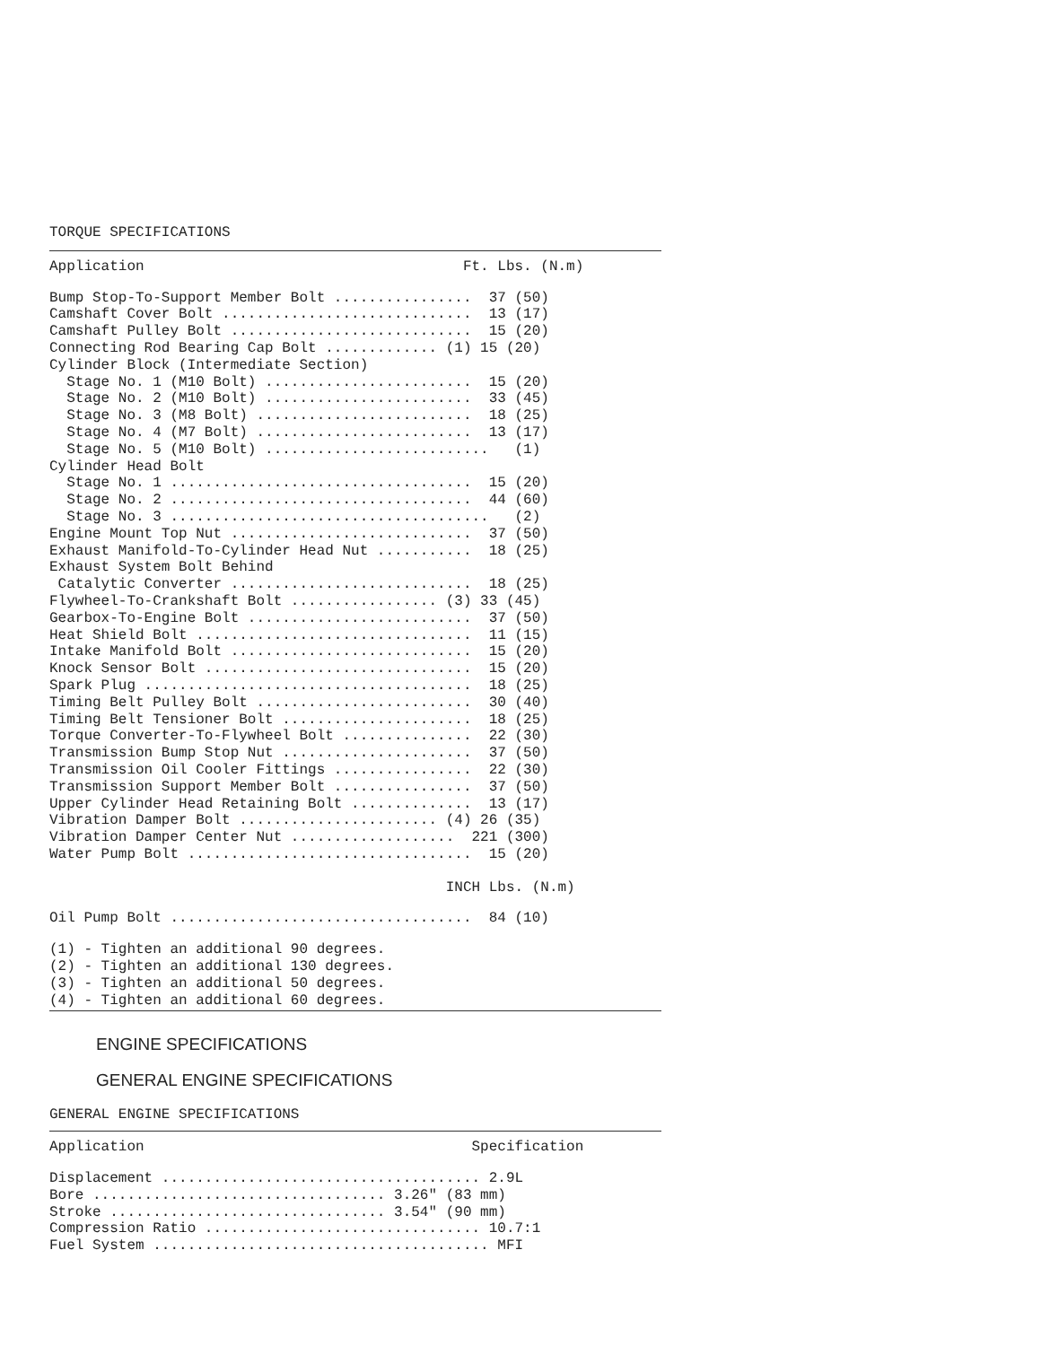TORQUE SPECIFICATIONS
Application                                     Ft. Lbs. (N.m)
Bump Stop-To-Support Member Bolt ................  37 (50)
Camshaft Cover Bolt .............................  13 (17)
Camshaft Pulley Bolt ............................  15 (20)
Connecting Rod Bearing Cap Bolt ............. (1) 15 (20)
Cylinder Block (Intermediate Section)
  Stage No. 1 (M10 Bolt) ........................  15 (20)
  Stage No. 2 (M10 Bolt) ........................  33 (45)
  Stage No. 3 (M8 Bolt) .........................  18 (25)
  Stage No. 4 (M7 Bolt) .........................  13 (17)
  Stage No. 5 (M10 Bolt) ..........................   (1)
Cylinder Head Bolt
  Stage No. 1 ...................................  15 (20)
  Stage No. 2 ...................................  44 (60)
  Stage No. 3 .....................................   (2)
Engine Mount Top Nut ............................  37 (50)
Exhaust Manifold-To-Cylinder Head Nut ...........  18 (25)
Exhaust System Bolt Behind
 Catalytic Converter ............................  18 (25)
Flywheel-To-Crankshaft Bolt ................. (3) 33 (45)
Gearbox-To-Engine Bolt ..........................  37 (50)
Heat Shield Bolt ................................  11 (15)
Intake Manifold Bolt ............................  15 (20)
Knock Sensor Bolt ...............................  15 (20)
Spark Plug ......................................  18 (25)
Timing Belt Pulley Bolt .........................  30 (40)
Timing Belt Tensioner Bolt ......................  18 (25)
Torque Converter-To-Flywheel Bolt ...............  22 (30)
Transmission Bump Stop Nut ......................  37 (50)
Transmission Oil Cooler Fittings ................  22 (30)
Transmission Support Member Bolt ................  37 (50)
Upper Cylinder Head Retaining Bolt ..............  13 (17)
Vibration Damper Bolt ....................... (4) 26 (35)
Vibration Damper Center Nut ...................  221 (300)
Water Pump Bolt .................................  15 (20)
                                              INCH Lbs. (N.m)
Oil Pump Bolt ...................................  84 (10)
(1) - Tighten an additional 90 degrees.
(2) - Tighten an additional 130 degrees.
(3) - Tighten an additional 50 degrees.
(4) - Tighten an additional 60 degrees.
ENGINE SPECIFICATIONS
GENERAL ENGINE SPECIFICATIONS
GENERAL ENGINE SPECIFICATIONS
Application                                      Specification
Displacement ..................................... 2.9L
Bore .................................. 3.26" (83 mm)
Stroke ................................ 3.54" (90 mm)
Compression Ratio ................................ 10.7:1
Fuel System ....................................... MFI